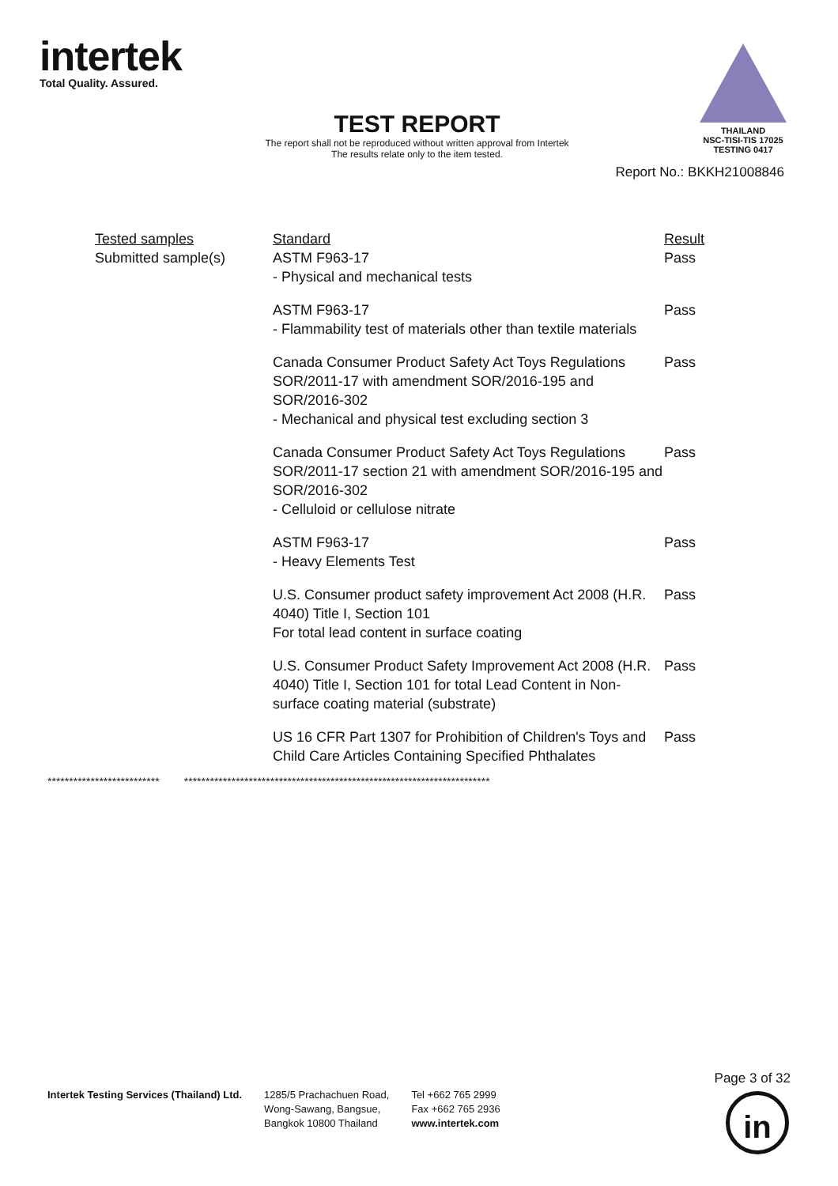intertek
Total Quality. Assured.
THAILAND
NSC-TISI-TIS 17025
TESTING 0417
TEST REPORT
The report shall not be reproduced without written approval from Intertek
The results relate only to the item tested.
Report No.: BKKH21008846
| Tested samples | Standard | Result |
| --- | --- | --- |
| Submitted sample(s) | ASTM F963-17 - Physical and mechanical tests | Pass |
| | ASTM F963-17 - Flammability test of materials other than textile materials | Pass |
| | Canada Consumer Product Safety Act Toys Regulations SOR/2011-17 with amendment SOR/2016-195 and SOR/2016-302 - Mechanical and physical test excluding section 3 | Pass |
| | Canada Consumer Product Safety Act Toys Regulations SOR/2011-17 section 21 with amendment SOR/2016-195 and SOR/2016-302 - Celluloid or cellulose nitrate | Pass |
| | ASTM F963-17 - Heavy Elements Test | Pass |
| | U.S. Consumer product safety improvement Act 2008 (H.R. 4040) Title I, Section 101 For total lead content in surface coating | Pass |
| | U.S. Consumer Product Safety Improvement Act 2008 (H.R. 4040) Title I, Section 101 for total Lead Content in Non-surface coating material (substrate) | Pass |
| | US 16 CFR Part 1307 for Prohibition of Children's Toys and Child Care Articles Containing Specified Phthalates | Pass |
************************** ***********************************************************************
Intertek Testing Services (Thailand) Ltd.
1285/5 Prachachuen Road,
Wong-Sawang, Bangsue,
Bangkok 10800 Thailand
Tel +662 765 2999
Fax +662 765 2936
www.intertek.com
Page 3 of 32
in